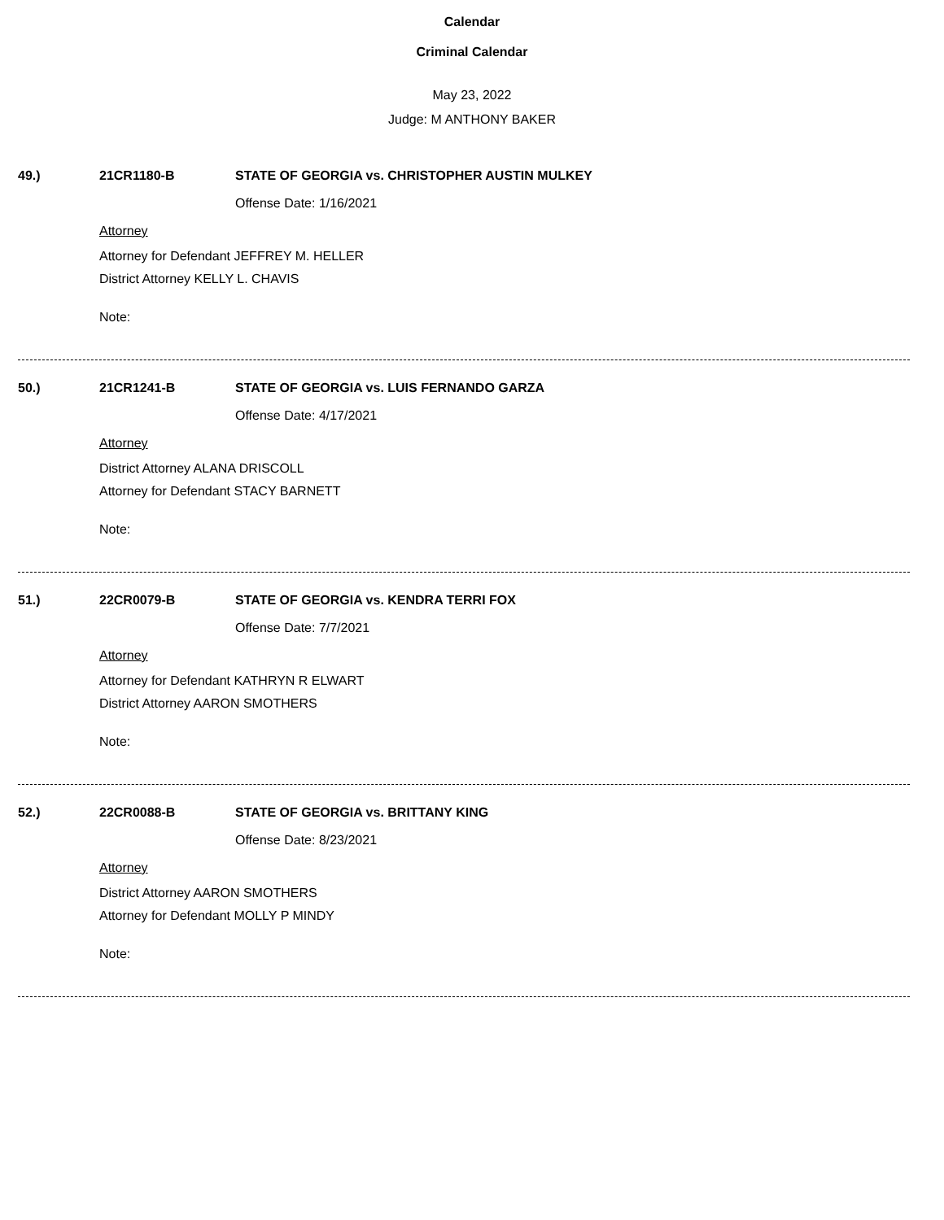Calendar
Criminal Calendar
May 23, 2022
Judge: M ANTHONY BAKER
49.) 21CR1180-B STATE OF GEORGIA vs. CHRISTOPHER AUSTIN MULKEY
Offense Date: 1/16/2021
Attorney
Attorney for Defendant JEFFREY M. HELLER
District Attorney KELLY L. CHAVIS
Note:
50.) 21CR1241-B STATE OF GEORGIA vs. LUIS FERNANDO GARZA
Offense Date: 4/17/2021
Attorney
District Attorney ALANA DRISCOLL
Attorney for Defendant STACY BARNETT
Note:
51.) 22CR0079-B STATE OF GEORGIA vs. KENDRA TERRI FOX
Offense Date: 7/7/2021
Attorney
Attorney for Defendant KATHRYN R ELWART
District Attorney AARON SMOTHERS
Note:
52.) 22CR0088-B STATE OF GEORGIA vs. BRITTANY KING
Offense Date: 8/23/2021
Attorney
District Attorney AARON SMOTHERS
Attorney for Defendant MOLLY P MINDY
Note: